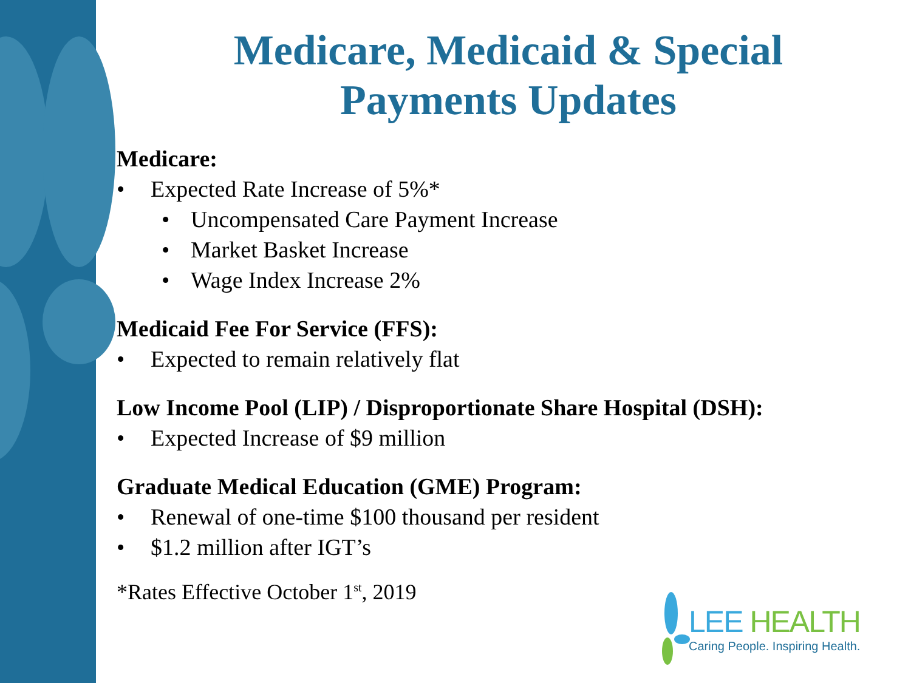Medicare, Medicaid & Special
Payments Updates
Medicare:
• Expected Rate Increase of 5%*
• Uncompensated Care Payment Increase
• Market Basket Increase
• Wage Index Increase 2%
Medicaid Fee For Service (FFS):
• Expected to remain relatively flat
Low Income Pool (LIP) / Disproportionate Share Hospital (DSH):
• Expected Increase of $9 million
Graduate Medical Education (GME) Program:
• Renewal of one-time $100 thousand per resident
• $1.2 million after IGT’s
*Rates Effective October 1<sup>st</sup>, 2019
LEE HEALTH
Caring People. Inspiring Health.